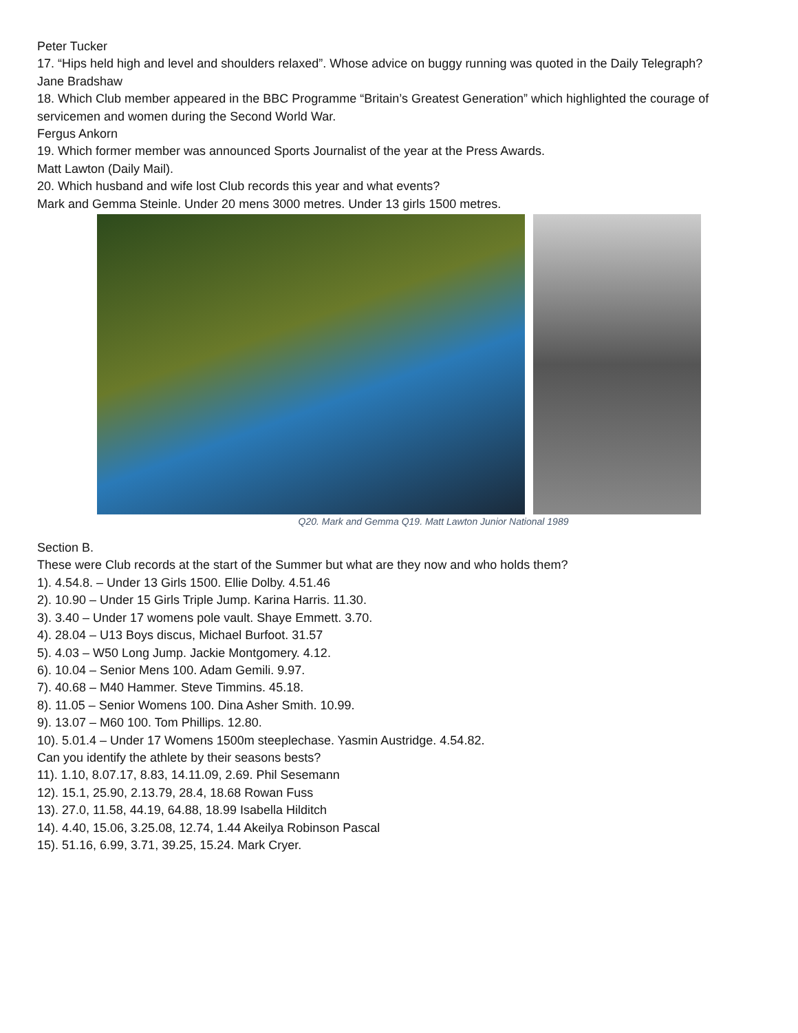Peter Tucker
17. “Hips held high and level and shoulders relaxed”. Whose advice on buggy running was quoted in the Daily Telegraph?
Jane Bradshaw
18. Which Club member appeared in the BBC Programme “Britain’s Greatest Generation” which highlighted the courage of servicemen and women during the Second World War.
Fergus Ankorn
19. Which former member was announced Sports Journalist of the year at the Press Awards.
Matt Lawton (Daily Mail).
20. Which husband and wife lost Club records this year and what events?
Mark and Gemma Steinle. Under 20 mens 3000 metres. Under 13 girls 1500 metres.
Q20. Mark and Gemma Q19. Matt Lawton Junior National 1989
Section B.
These were Club records at the start of the Summer but what are they now and who holds them?
1). 4.54.8. – Under 13 Girls 1500. Ellie Dolby. 4.51.46
2). 10.90 – Under 15 Girls Triple Jump. Karina Harris. 11.30.
3). 3.40 – Under 17 womens pole vault. Shaye Emmett. 3.70.
4). 28.04 – U13 Boys discus, Michael Burfoot. 31.57
5). 4.03 – W50 Long Jump. Jackie Montgomery. 4.12.
6). 10.04 – Senior Mens 100. Adam Gemili. 9.97.
7). 40.68 – M40 Hammer. Steve Timmins. 45.18.
8). 11.05 – Senior Womens 100. Dina Asher Smith. 10.99.
9). 13.07 – M60 100. Tom Phillips. 12.80.
10). 5.01.4 – Under 17 Womens 1500m steeplechase. Yasmin Austridge. 4.54.82.
Can you identify the athlete by their seasons bests?
11). 1.10, 8.07.17, 8.83, 14.11.09, 2.69. Phil Sesemann
12). 15.1, 25.90, 2.13.79, 28.4, 18.68 Rowan Fuss
13). 27.0, 11.58, 44.19, 64.88, 18.99 Isabella Hilditch
14). 4.40, 15.06, 3.25.08, 12.74, 1.44 Akeilya Robinson Pascal
15). 51.16, 6.99, 3.71, 39.25, 15.24. Mark Cryer.